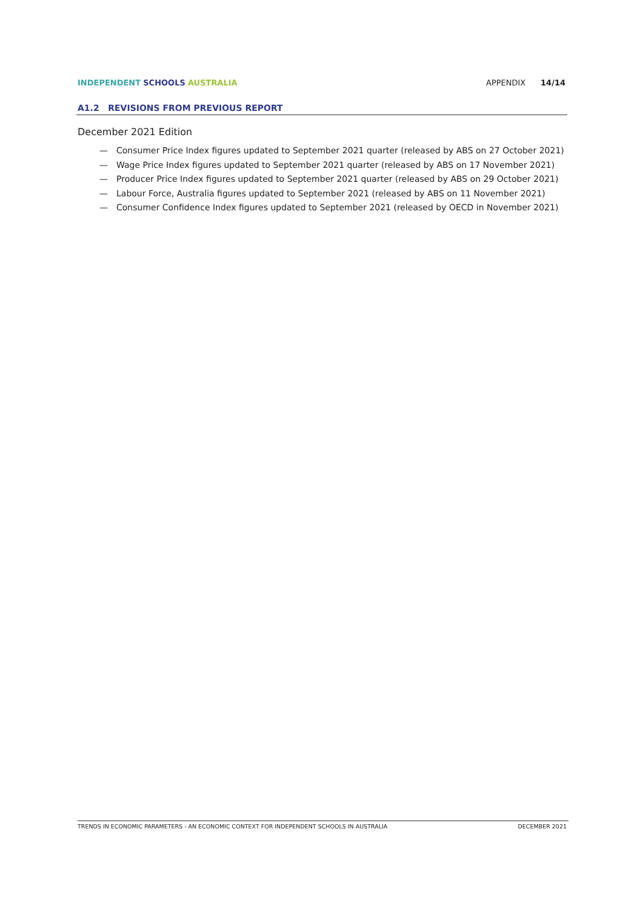INDEPENDENT SCHOOLS AUSTRALIA APPENDIX 14/14
A1.2 REVISIONS FROM PREVIOUS REPORT
December 2021 Edition
— Consumer Price Index figures updated to September 2021 quarter (released by ABS on 27 October 2021)
— Wage Price Index figures updated to September 2021 quarter (released by ABS on 17 November 2021)
— Producer Price Index figures updated to September 2021 quarter (released by ABS on 29 October 2021)
— Labour Force, Australia figures updated to September 2021 (released by ABS on 11 November 2021)
— Consumer Confidence Index figures updated to September 2021 (released by OECD in November 2021)
TRENDS IN ECONOMIC PARAMETERS - AN ECONOMIC CONTEXT FOR INDEPENDENT SCHOOLS IN AUSTRALIA DECEMBER 2021